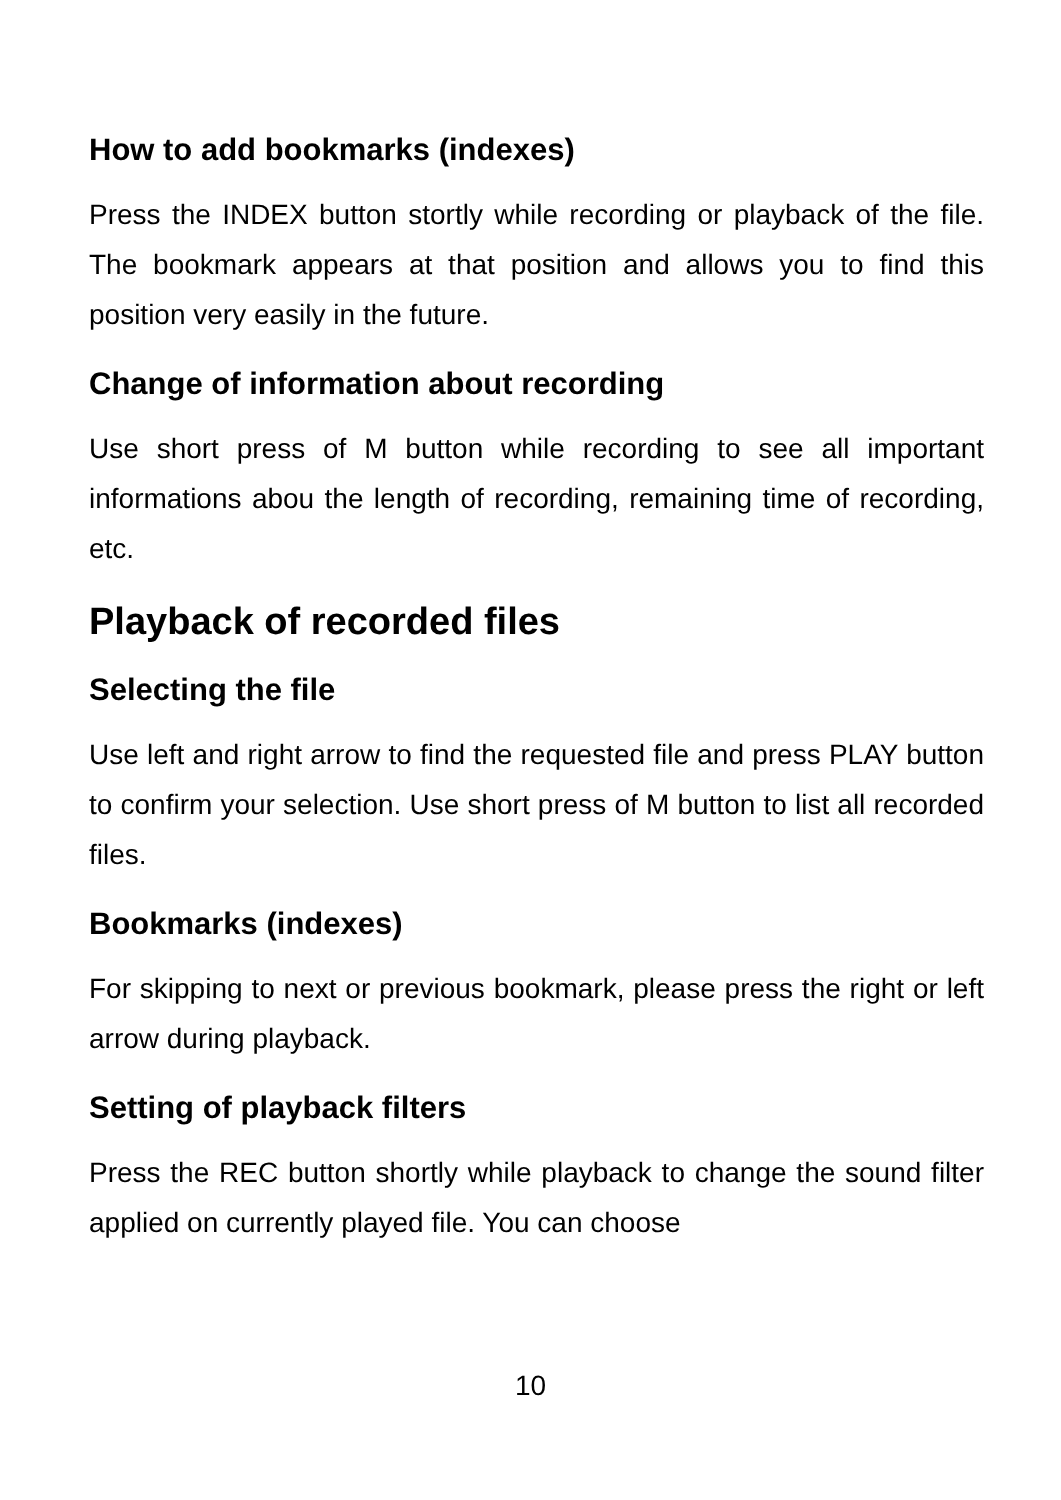How to add bookmarks (indexes)
Press the INDEX button stortly while recording or playback of the file. The bookmark appears at that position and allows you to find this position very easily in the future.
Change of information about recording
Use short press of M button while recording to see all important informations abou the length of recording, remaining time of recording, etc.
Playback of recorded files
Selecting the file
Use left and right arrow to find the requested file and press PLAY button to confirm your selection. Use short press of M button to list all recorded files.
Bookmarks (indexes)
For skipping to next or previous bookmark, please press the right or left arrow during playback.
Setting of playback filters
Press the REC button shortly while playback to change the sound filter applied on currently played file. You can choose
10